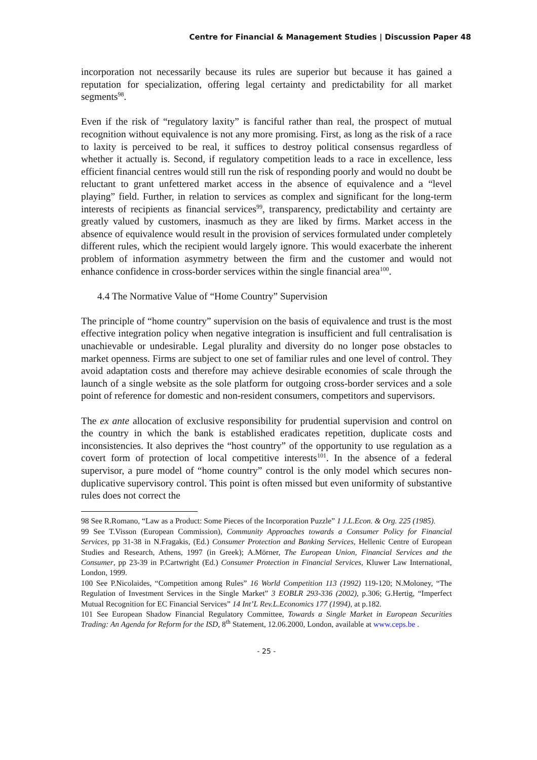Centre for Financial & Management Studies | Discussion Paper 48
incorporation not necessarily because its rules are superior but because it has gained a reputation for specialization, offering legal certainty and predictability for all market segments<sup>98</sup>.
Even if the risk of “regulatory laxity” is fanciful rather than real, the prospect of mutual recognition without equivalence is not any more promising. First, as long as the risk of a race to laxity is perceived to be real, it suffices to destroy political consensus regardless of whether it actually is. Second, if regulatory competition leads to a race in excellence, less efficient financial centres would still run the risk of responding poorly and would no doubt be reluctant to grant unfettered market access in the absence of equivalence and a “level playing” field. Further, in relation to services as complex and significant for the long-term interests of recipients as financial services<sup>99</sup>, transparency, predictability and certainty are greatly valued by customers, inasmuch as they are liked by firms. Market access in the absence of equivalence would result in the provision of services formulated under completely different rules, which the recipient would largely ignore. This would exacerbate the inherent problem of information asymmetry between the firm and the customer and would not enhance confidence in cross-border services within the single financial area<sup>100</sup>.
4.4 The Normative Value of “Home Country” Supervision
The principle of “home country” supervision on the basis of equivalence and trust is the most effective integration policy when negative integration is insufficient and full centralisation is unachievable or undesirable. Legal plurality and diversity do no longer pose obstacles to market openness. Firms are subject to one set of familiar rules and one level of control. They avoid adaptation costs and therefore may achieve desirable economies of scale through the launch of a single website as the sole platform for outgoing cross-border services and a sole point of reference for domestic and non-resident consumers, competitors and supervisors.
The ex ante allocation of exclusive responsibility for prudential supervision and control on the country in which the bank is established eradicates repetition, duplicate costs and inconsistencies. It also deprives the “host country” of the opportunity to use regulation as a covert form of protection of local competitive interests<sup>101</sup>. In the absence of a federal supervisor, a pure model of “home country” control is the only model which secures non-duplicative supervisory control. This point is often missed but even uniformity of substantive rules does not correct the
98 See R.Romano, “Law as a Product: Some Pieces of the Incorporation Puzzle” 1 J.L.Econ. & Org. 225 (1985).
99 See T.Visson (European Commission), Community Approaches towards a Consumer Policy for Financial Services, pp 31-38 in N.Fragakis, (Ed.) Consumer Protection and Banking Services, Hellenic Centre of European Studies and Research, Athens, 1997 (in Greek); A.Mörner, The European Union, Financial Services and the Consumer, pp 23-39 in P.Cartwright (Ed.) Consumer Protection in Financial Services, Kluwer Law International, London, 1999.
100 See P.Nicolaides, “Competition among Rules” 16 World Competition 113 (1992) 119-120; N.Moloney, “The Regulation of Investment Services in the Single Market” 3 EOBLR 293-336 (2002), p.306; G.Hertig, “Imperfect Mutual Recognition for EC Financial Services” 14 Int’L Rev.L.Economics 177 (1994), at p.182.
101 See European Shadow Financial Regulatory Committee, Towards a Single Market in European Securities Trading: An Agenda for Reform for the ISD, 8<sup>th</sup> Statement, 12.06.2000, London, available at www.ceps.be .
- 25 -